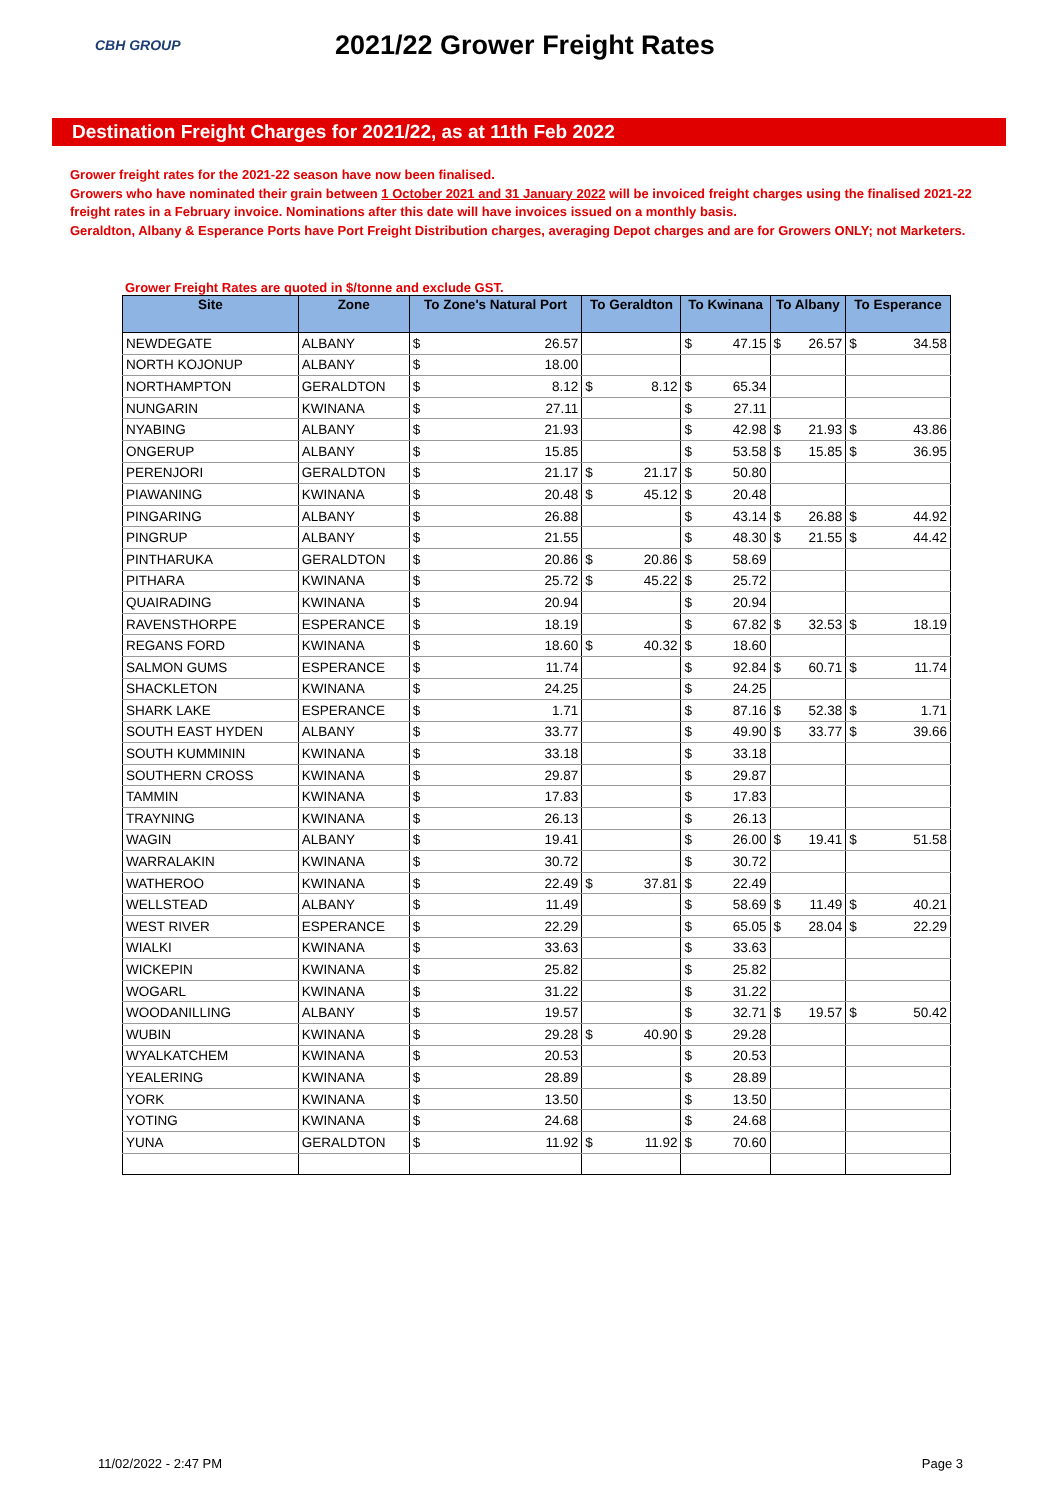CBH GROUP
2021/22 Grower Freight Rates
Destination Freight Charges for 2021/22, as at 11th Feb 2022
Grower freight rates for the 2021-22 season have now been finalised.
Growers who have nominated their grain between 1 October 2021 and 31 January 2022 will be invoiced freight charges using the finalised 2021-22 freight rates in a February invoice. Nominations after this date will have invoices issued on a monthly basis.
Geraldton, Albany & Esperance Ports have Port Freight Distribution charges, averaging Depot charges and are for Growers ONLY; not Marketers.
Grower Freight Rates are quoted in $/tonne and exclude GST.
| Site | Zone | To Zone's Natural Port | | To Geraldton | | To Kwinana | | To Albany | | To Esperance | |
| --- | --- | --- | --- | --- | --- | --- | --- | --- | --- | --- | --- |
| NEWDEGATE | ALBANY | $ | 26.57 | | | $ | 47.15 | $ | 26.57 | $ | 34.58 |
| NORTH KOJONUP | ALBANY | $ | 18.00 | | | | | | | | |
| NORTHAMPTON | GERALDTON | $ | 8.12 | $ | 8.12 | $ | 65.34 | | | | |
| NUNGARIN | KWINANA | $ | 27.11 | | | $ | 27.11 | | | | |
| NYABING | ALBANY | $ | 21.93 | | | $ | 42.98 | $ | 21.93 | $ | 43.86 |
| ONGERUP | ALBANY | $ | 15.85 | | | $ | 53.58 | $ | 15.85 | $ | 36.95 |
| PERENJORI | GERALDTON | $ | 21.17 | $ | 21.17 | $ | 50.80 | | | | |
| PIAWANING | KWINANA | $ | 20.48 | $ | 45.12 | $ | 20.48 | | | | |
| PINGARING | ALBANY | $ | 26.88 | | | $ | 43.14 | $ | 26.88 | $ | 44.92 |
| PINGRUP | ALBANY | $ | 21.55 | | | $ | 48.30 | $ | 21.55 | $ | 44.42 |
| PINTHARUKA | GERALDTON | $ | 20.86 | $ | 20.86 | $ | 58.69 | | | | |
| PITHARA | KWINANA | $ | 25.72 | $ | 45.22 | $ | 25.72 | | | | |
| QUAIRADING | KWINANA | $ | 20.94 | | | $ | 20.94 | | | | |
| RAVENSTHORPE | ESPERANCE | $ | 18.19 | | | $ | 67.82 | $ | 32.53 | $ | 18.19 |
| REGANS FORD | KWINANA | $ | 18.60 | $ | 40.32 | $ | 18.60 | | | | |
| SALMON GUMS | ESPERANCE | $ | 11.74 | | | $ | 92.84 | $ | 60.71 | $ | 11.74 |
| SHACKLETON | KWINANA | $ | 24.25 | | | $ | 24.25 | | | | |
| SHARK LAKE | ESPERANCE | $ | 1.71 | | | $ | 87.16 | $ | 52.38 | $ | 1.71 |
| SOUTH EAST HYDEN | ALBANY | $ | 33.77 | | | $ | 49.90 | $ | 33.77 | $ | 39.66 |
| SOUTH KUMMININ | KWINANA | $ | 33.18 | | | $ | 33.18 | | | | |
| SOUTHERN CROSS | KWINANA | $ | 29.87 | | | $ | 29.87 | | | | |
| TAMMIN | KWINANA | $ | 17.83 | | | $ | 17.83 | | | | |
| TRAYNING | KWINANA | $ | 26.13 | | | $ | 26.13 | | | | |
| WAGIN | ALBANY | $ | 19.41 | | | $ | 26.00 | $ | 19.41 | $ | 51.58 |
| WARRALAKIN | KWINANA | $ | 30.72 | | | $ | 30.72 | | | | |
| WATHEROO | KWINANA | $ | 22.49 | $ | 37.81 | $ | 22.49 | | | | |
| WELLSTEAD | ALBANY | $ | 11.49 | | | $ | 58.69 | $ | 11.49 | $ | 40.21 |
| WEST RIVER | ESPERANCE | $ | 22.29 | | | $ | 65.05 | $ | 28.04 | $ | 22.29 |
| WIALKI | KWINANA | $ | 33.63 | | | $ | 33.63 | | | | |
| WICKEPIN | KWINANA | $ | 25.82 | | | $ | 25.82 | | | | |
| WOGARL | KWINANA | $ | 31.22 | | | $ | 31.22 | | | | |
| WOODANILLING | ALBANY | $ | 19.57 | | | $ | 32.71 | $ | 19.57 | $ | 50.42 |
| WUBIN | KWINANA | $ | 29.28 | $ | 40.90 | $ | 29.28 | | | | |
| WYALKATCHEM | KWINANA | $ | 20.53 | | | $ | 20.53 | | | | |
| YEALERING | KWINANA | $ | 28.89 | | | $ | 28.89 | | | | |
| YORK | KWINANA | $ | 13.50 | | | $ | 13.50 | | | | |
| YOTING | KWINANA | $ | 24.68 | | | $ | 24.68 | | | | |
| YUNA | GERALDTON | $ | 11.92 | $ | 11.92 | $ | 70.60 | | | | |
11/02/2022 - 2:47 PM Page 3